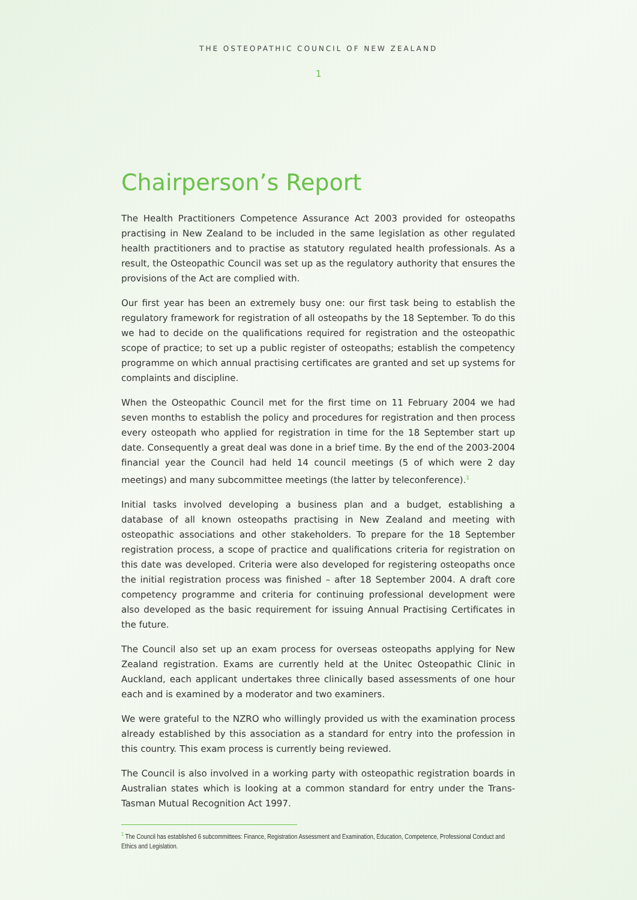THE OSTEOPATHIC COUNCIL OF NEW ZEALAND
1
Chairperson’s Report
The Health Practitioners Competence Assurance Act 2003 provided for osteopaths practising in New Zealand to be included in the same legislation as other regulated health practitioners and to practise as statutory regulated health professionals. As a result, the Osteopathic Council was set up as the regulatory authority that ensures the provisions of the Act are complied with.
Our first year has been an extremely busy one: our first task being to establish the regulatory framework for registration of all osteopaths by the 18 September. To do this we had to decide on the qualifications required for registration and the osteopathic scope of practice; to set up a public register of osteopaths; establish the competency programme on which annual practising certificates are granted and set up systems for complaints and discipline.
When the Osteopathic Council met for the first time on 11 February 2004 we had seven months to establish the policy and procedures for registration and then process every osteopath who applied for registration in time for the 18 September start up date. Consequently a great deal was done in a brief time. By the end of the 2003-2004 financial year the Council had held 14 council meetings (5 of which were 2 day meetings) and many subcommittee meetings (the latter by teleconference).<sup>1</sup>
Initial tasks involved developing a business plan and a budget, establishing a database of all known osteopaths practising in New Zealand and meeting with osteopathic associations and other stakeholders. To prepare for the 18 September registration process, a scope of practice and qualifications criteria for registration on this date was developed. Criteria were also developed for registering osteopaths once the initial registration process was finished – after 18 September 2004. A draft core competency programme and criteria for continuing professional development were also developed as the basic requirement for issuing Annual Practising Certificates in the future.
The Council also set up an exam process for overseas osteopaths applying for New Zealand registration. Exams are currently held at the Unitec Osteopathic Clinic in Auckland, each applicant undertakes three clinically based assessments of one hour each and is examined by a moderator and two examiners.
We were grateful to the NZRO who willingly provided us with the examination process already established by this association as a standard for entry into the profession in this country. This exam process is currently being reviewed.
The Council is also involved in a working party with osteopathic registration boards in Australian states which is looking at a common standard for entry under the Trans-Tasman Mutual Recognition Act 1997.
<sup>1</sup> The Council has established 6 subcommittees: Finance, Registration Assessment and Examination, Education, Competence, Professional Conduct and Ethics and Legislation.